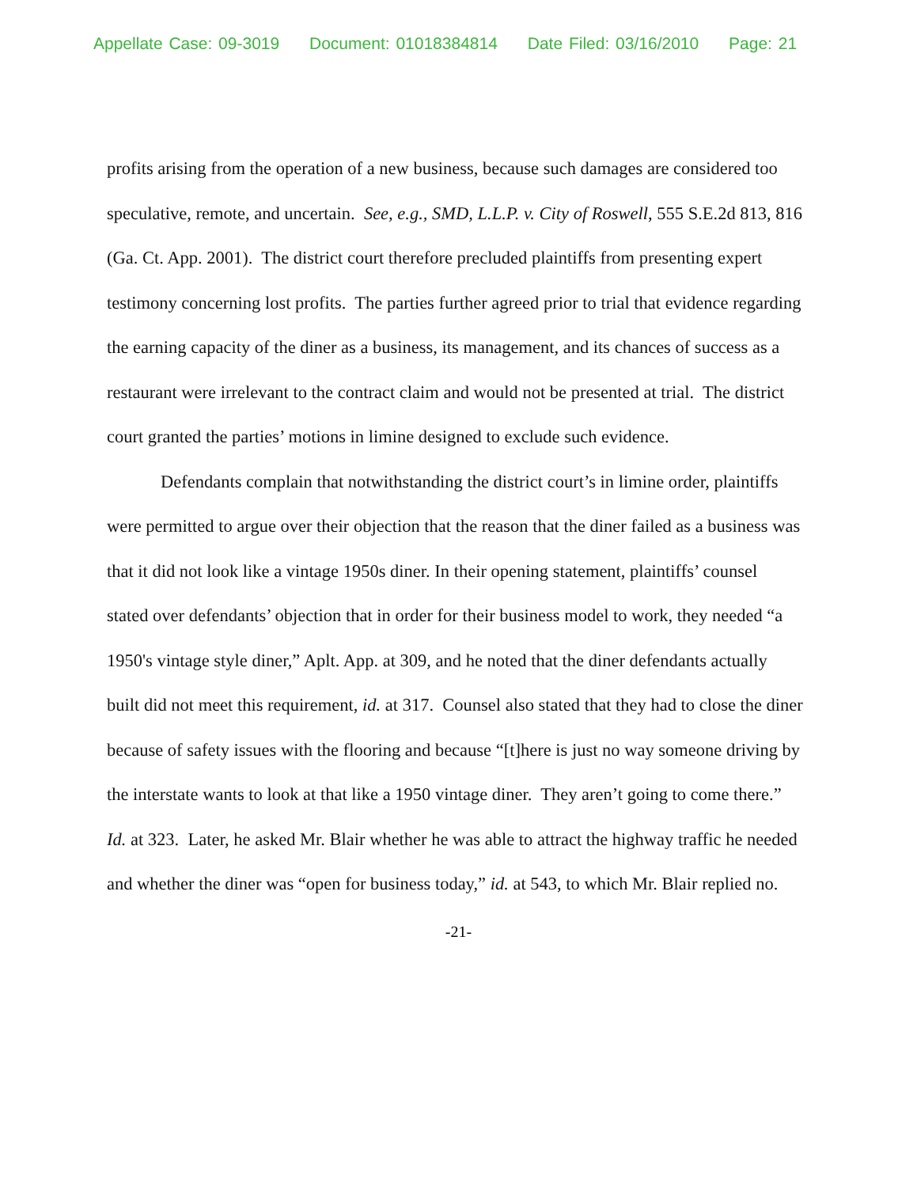Appellate Case: 09-3019 Document: 01018384814 Date Filed: 03/16/2010 Page: 21
profits arising from the operation of a new business, because such damages are considered too speculative, remote, and uncertain. See, e.g., SMD, L.L.P. v. City of Roswell, 555 S.E.2d 813, 816 (Ga. Ct. App. 2001). The district court therefore precluded plaintiffs from presenting expert testimony concerning lost profits. The parties further agreed prior to trial that evidence regarding the earning capacity of the diner as a business, its management, and its chances of success as a restaurant were irrelevant to the contract claim and would not be presented at trial. The district court granted the parties’ motions in limine designed to exclude such evidence.
Defendants complain that notwithstanding the district court’s in limine order, plaintiffs were permitted to argue over their objection that the reason that the diner failed as a business was that it did not look like a vintage 1950s diner. In their opening statement, plaintiffs’ counsel stated over defendants’ objection that in order for their business model to work, they needed “a 1950's vintage style diner,” Aplt. App. at 309, and he noted that the diner defendants actually built did not meet this requirement, id. at 317. Counsel also stated that they had to close the diner because of safety issues with the flooring and because “[t]here is just no way someone driving by the interstate wants to look at that like a 1950 vintage diner. They aren’t going to come there.” Id. at 323. Later, he asked Mr. Blair whether he was able to attract the highway traffic he needed and whether the diner was “open for business today,” id. at 543, to which Mr. Blair replied no.
-21-